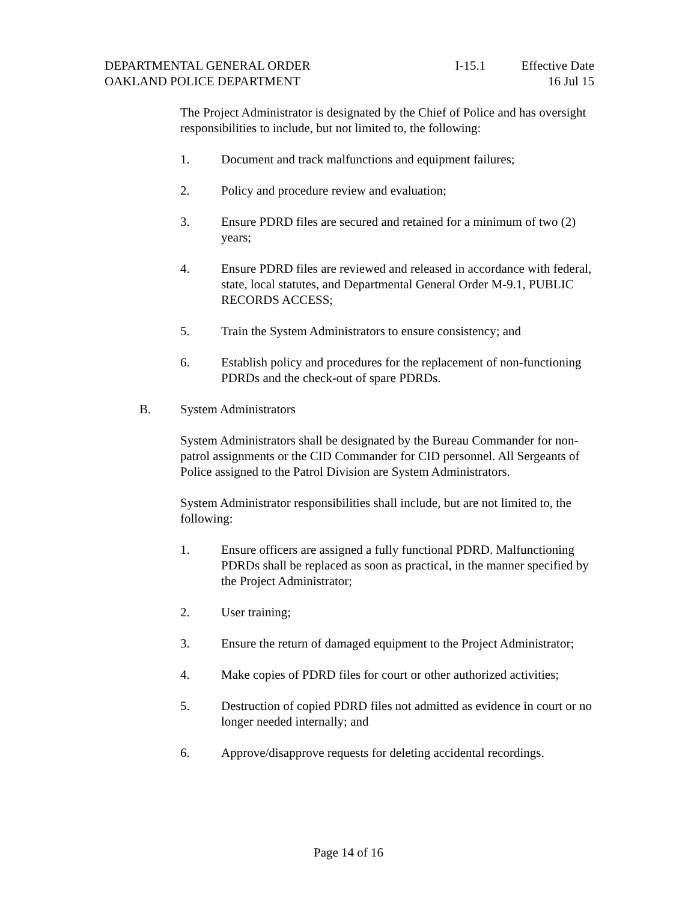DEPARTMENTAL GENERAL ORDER
OAKLAND POLICE DEPARTMENT
I-15.1 Effective Date
16 Jul 15
The Project Administrator is designated by the Chief of Police and has oversight responsibilities to include, but not limited to, the following:
1. Document and track malfunctions and equipment failures;
2. Policy and procedure review and evaluation;
3. Ensure PDRD files are secured and retained for a minimum of two (2) years;
4. Ensure PDRD files are reviewed and released in accordance with federal, state, local statutes, and Departmental General Order M-9.1, PUBLIC RECORDS ACCESS;
5. Train the System Administrators to ensure consistency; and
6. Establish policy and procedures for the replacement of non-functioning PDRDs and the check-out of spare PDRDs.
B. System Administrators
System Administrators shall be designated by the Bureau Commander for non-patrol assignments or the CID Commander for CID personnel. All Sergeants of Police assigned to the Patrol Division are System Administrators.
System Administrator responsibilities shall include, but are not limited to, the following:
1. Ensure officers are assigned a fully functional PDRD. Malfunctioning PDRDs shall be replaced as soon as practical, in the manner specified by the Project Administrator;
2. User training;
3. Ensure the return of damaged equipment to the Project Administrator;
4. Make copies of PDRD files for court or other authorized activities;
5. Destruction of copied PDRD files not admitted as evidence in court or no longer needed internally; and
6. Approve/disapprove requests for deleting accidental recordings.
Page 14 of 16